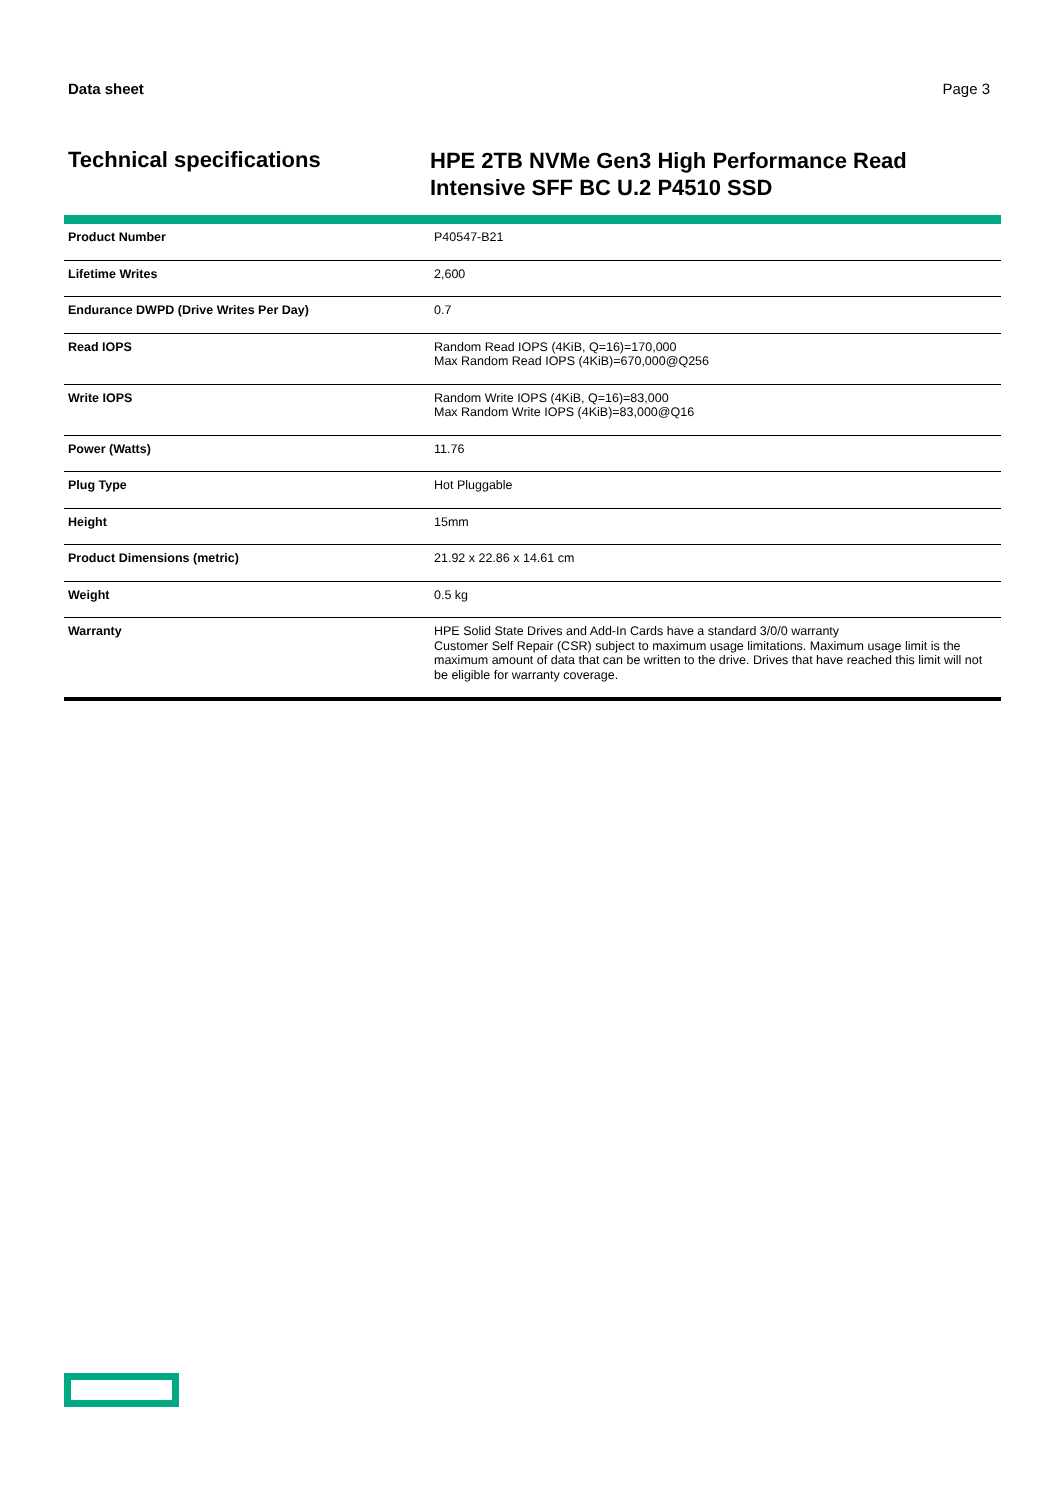Data sheet Page 3
Technical specifications
HPE 2TB NVMe Gen3 High Performance Read Intensive SFF BC U.2 P4510 SSD
| Product Number | P40547-B21 |
| Lifetime Writes | 2,600 |
| Endurance DWPD (Drive Writes Per Day) | 0.7 |
| Read IOPS | Random Read IOPS (4KiB, Q=16)=170,000 Max Random Read IOPS (4KiB)=670,000@Q256 |
| Write IOPS | Random Write IOPS (4KiB, Q=16)=83,000 Max Random Write IOPS (4KiB)=83,000@Q16 |
| Power (Watts) | 11.76 |
| Plug Type | Hot Pluggable |
| Height | 15mm |
| Product Dimensions (metric) | 21.92 x 22.86 x 14.61 cm |
| Weight | 0.5 kg |
| Warranty | HPE Solid State Drives and Add-In Cards have a standard 3/0/0 warranty Customer Self Repair (CSR) subject to maximum usage limitations. Maximum usage limit is the maximum amount of data that can be written to the drive. Drives that have reached this limit will not be eligible for warranty coverage. |